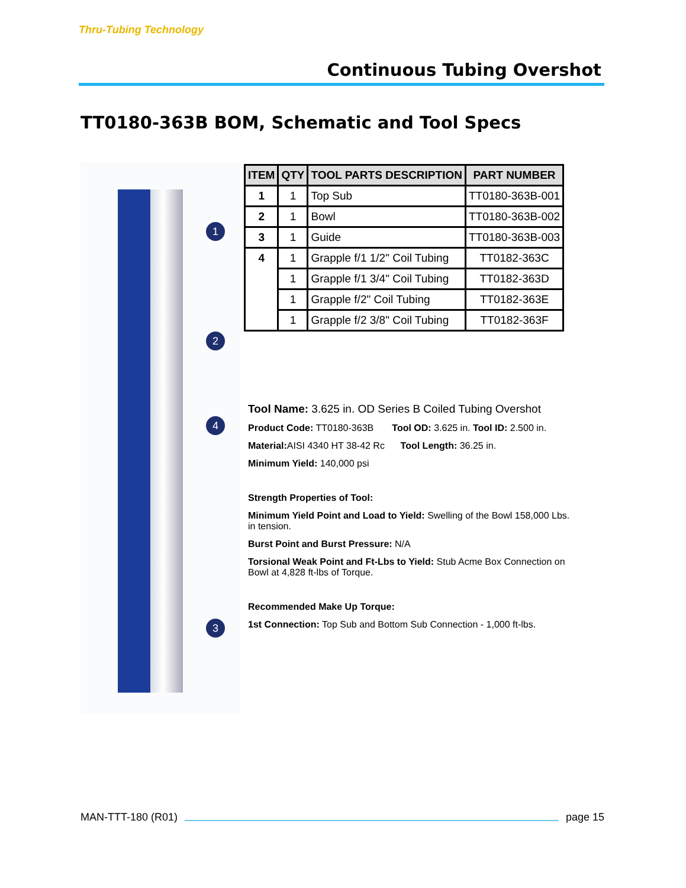Thru-Tubing Technology
Continuous Tubing Overshot
TT0180-363B BOM, Schematic and Tool Specs
1
2
4
3
| ITEM | QTY | TOOL PARTS DESCRIPTION | PART NUMBER |
| --- | --- | --- | --- |
| 1 | 1 | Top Sub | TT0180-363B-001 |
| 2 | 1 | Bowl | TT0180-363B-002 |
| 3 | 1 | Guide | TT0180-363B-003 |
| 4 | 1 | Grapple f/1 1/2" Coil Tubing | TT0182-363C |
| | 1 | Grapple f/1 3/4" Coil Tubing | TT0182-363D |
| | 1 | Grapple f/2" Coil Tubing | TT0182-363E |
| | 1 | Grapple f/2 3/8" Coil Tubing | TT0182-363F |
Tool Name: 3.625 in. OD Series B Coiled Tubing Overshot
Product Code: TT0180-363B Tool OD: 3.625 in. Tool ID: 2.500 in.
Material: AISI 4340 HT 38-42 Rc Tool Length: 36.25 in.
Minimum Yield: 140,000 psi
Strength Properties of Tool:
Minimum Yield Point and Load to Yield: Swelling of the Bowl 158,000 Lbs. in tension.
Burst Point and Burst Pressure: N/A
Torsional Weak Point and Ft-Lbs to Yield: Stub Acme Box Connection on Bowl at 4,828 ft-lbs of Torque.
Recommended Make Up Torque:
1st Connection: Top Sub and Bottom Sub Connection - 1,000 ft-lbs.
MAN-TTT-180 (R01) page 15